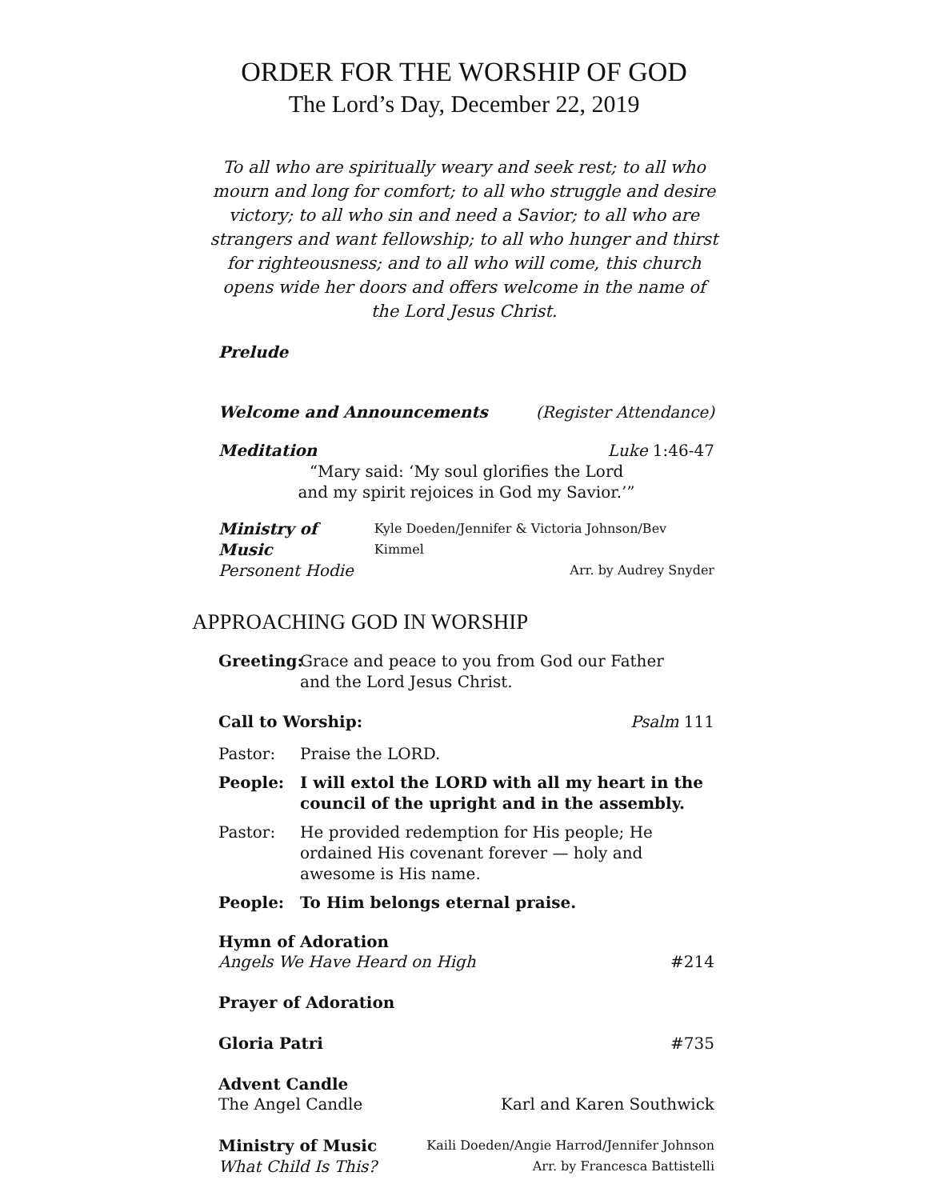ORDER FOR THE WORSHIP OF GOD
The Lord’s Day, December 22, 2019
To all who are spiritually weary and seek rest; to all who mourn and long for comfort; to all who struggle and desire victory; to all who sin and need a Savior; to all who are strangers and want fellowship; to all who hunger and thirst for righteousness; and to all who will come, this church opens wide her doors and offers welcome in the name of the Lord Jesus Christ.
Prelude
Welcome and Announcements (Register Attendance)
Meditation Luke 1:46-47
“Mary said: ‘My soul glorifies the Lord
and my spirit rejoices in God my Savior.’”
Ministry of Music Kyle Doeden/Jennifer & Victoria Johnson/Bev Kimmel
Personent Hodie Arr. by Audrey Snyder
APPROACHING GOD IN WORSHIP
Greeting: Grace and peace to you from God our Father
and the Lord Jesus Christ.
Call to Worship: Psalm 111
Pastor: Praise the LORD.
People: I will extol the LORD with all my heart in the council of the upright and in the assembly.
Pastor: He provided redemption for His people; He ordained His covenant forever — holy and awesome is His name.
People: To Him belongs eternal praise.
Hymn of Adoration
Angels We Have Heard on High #214
Prayer of Adoration
Gloria Patri #735
Advent Candle
The Angel Candle Karl and Karen Southwick
Ministry of Music Kaili Doeden/Angie Harrod/Jennifer Johnson
What Child Is This? Arr. by Francesca Battistelli